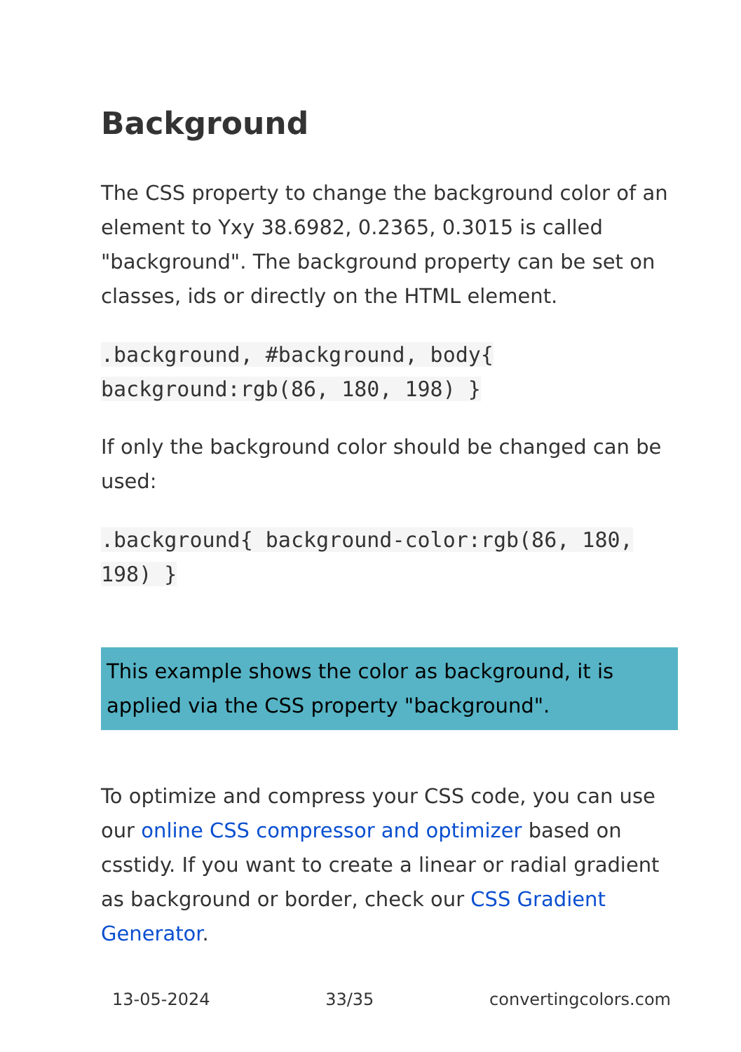Background
The CSS property to change the background color of an element to Yxy 38.6982, 0.2365, 0.3015 is called "background". The background property can be set on classes, ids or directly on the HTML element.
.background, #background, body{ background:rgb(86, 180, 198) }
If only the background color should be changed can be used:
.background{ background-color:rgb(86, 180, 198) }
This example shows the color as background, it is applied via the CSS property "background".
To optimize and compress your CSS code, you can use our online CSS compressor and optimizer based on csstidy. If you want to create a linear or radial gradient as background or border, check our CSS Gradient Generator.
13-05-2024 33/35 convertingcolors.com